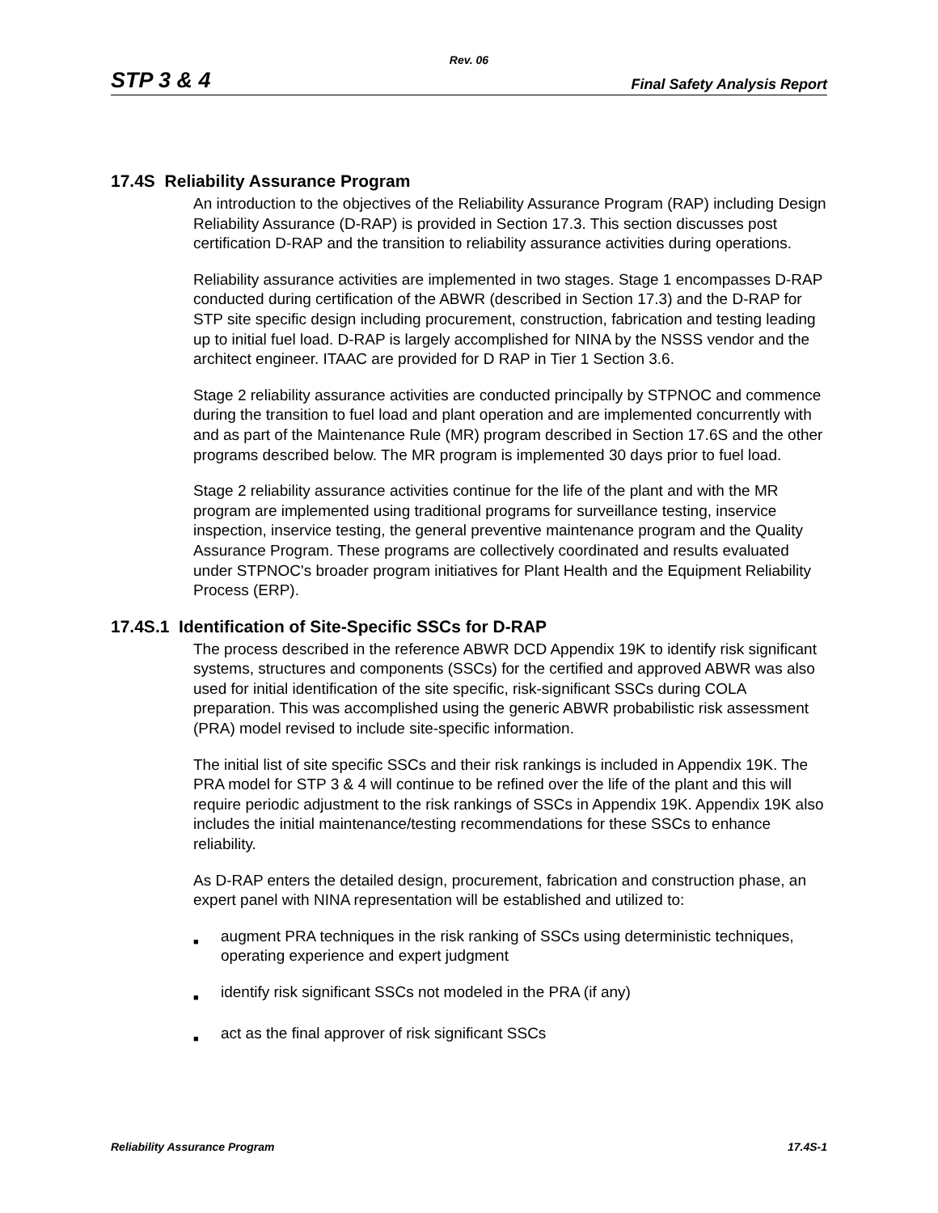Rev. 06
STP 3 & 4 Final Safety Analysis Report
17.4S Reliability Assurance Program
An introduction to the objectives of the Reliability Assurance Program (RAP) including Design Reliability Assurance (D-RAP) is provided in Section 17.3. This section discusses post certification D-RAP and the transition to reliability assurance activities during operations.
Reliability assurance activities are implemented in two stages. Stage 1 encompasses D-RAP conducted during certification of the ABWR (described in Section 17.3) and the D-RAP for STP site specific design including procurement, construction, fabrication and testing leading up to initial fuel load. D-RAP is largely accomplished for NINA by the NSSS vendor and the architect engineer. ITAAC are provided for D RAP in Tier 1 Section 3.6.
Stage 2 reliability assurance activities are conducted principally by STPNOC and commence during the transition to fuel load and plant operation and are implemented concurrently with and as part of the Maintenance Rule (MR) program described in Section 17.6S and the other programs described below. The MR program is implemented 30 days prior to fuel load.
Stage 2 reliability assurance activities continue for the life of the plant and with the MR program are implemented using traditional programs for surveillance testing, inservice inspection, inservice testing, the general preventive maintenance program and the Quality Assurance Program. These programs are collectively coordinated and results evaluated under STPNOC's broader program initiatives for Plant Health and the Equipment Reliability Process (ERP).
17.4S.1 Identification of Site-Specific SSCs for D-RAP
The process described in the reference ABWR DCD Appendix 19K to identify risk significant systems, structures and components (SSCs) for the certified and approved ABWR was also used for initial identification of the site specific, risk-significant SSCs during COLA preparation. This was accomplished using the generic ABWR probabilistic risk assessment (PRA) model revised to include site-specific information.
The initial list of site specific SSCs and their risk rankings is included in Appendix 19K. The PRA model for STP 3 & 4 will continue to be refined over the life of the plant and this will require periodic adjustment to the risk rankings of SSCs in Appendix 19K. Appendix 19K also includes the initial maintenance/testing recommendations for these SSCs to enhance reliability.
As D-RAP enters the detailed design, procurement, fabrication and construction phase, an expert panel with NINA representation will be established and utilized to:
■ augment PRA techniques in the risk ranking of SSCs using deterministic techniques, operating experience and expert judgment
■ identify risk significant SSCs not modeled in the PRA (if any)
■ act as the final approver of risk significant SSCs
Reliability Assurance Program 17.4S-1